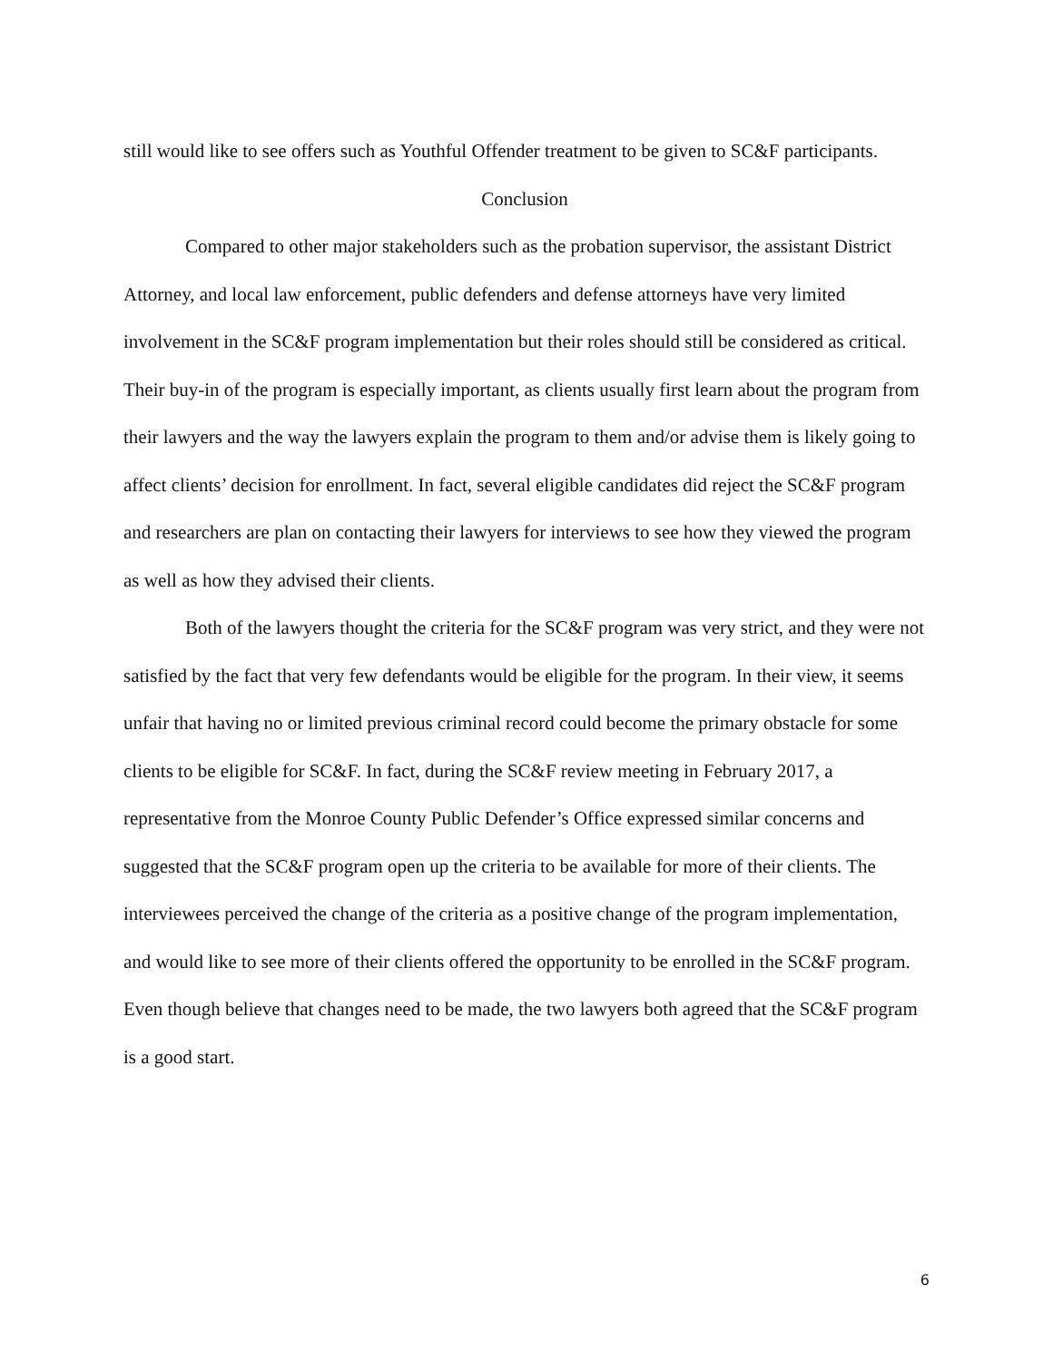still would like to see offers such as Youthful Offender treatment to be given to SC&F participants.
Conclusion
Compared to other major stakeholders such as the probation supervisor, the assistant District Attorney, and local law enforcement, public defenders and defense attorneys have very limited involvement in the SC&F program implementation but their roles should still be considered as critical. Their buy-in of the program is especially important, as clients usually first learn about the program from their lawyers and the way the lawyers explain the program to them and/or advise them is likely going to affect clients’ decision for enrollment. In fact, several eligible candidates did reject the SC&F program and researchers are plan on contacting their lawyers for interviews to see how they viewed the program as well as how they advised their clients.
Both of the lawyers thought the criteria for the SC&F program was very strict, and they were not satisfied by the fact that very few defendants would be eligible for the program. In their view, it seems unfair that having no or limited previous criminal record could become the primary obstacle for some clients to be eligible for SC&F. In fact, during the SC&F review meeting in February 2017, a representative from the Monroe County Public Defender’s Office expressed similar concerns and suggested that the SC&F program open up the criteria to be available for more of their clients. The interviewees perceived the change of the criteria as a positive change of the program implementation, and would like to see more of their clients offered the opportunity to be enrolled in the SC&F program. Even though believe that changes need to be made, the two lawyers both agreed that the SC&F program is a good start.
6